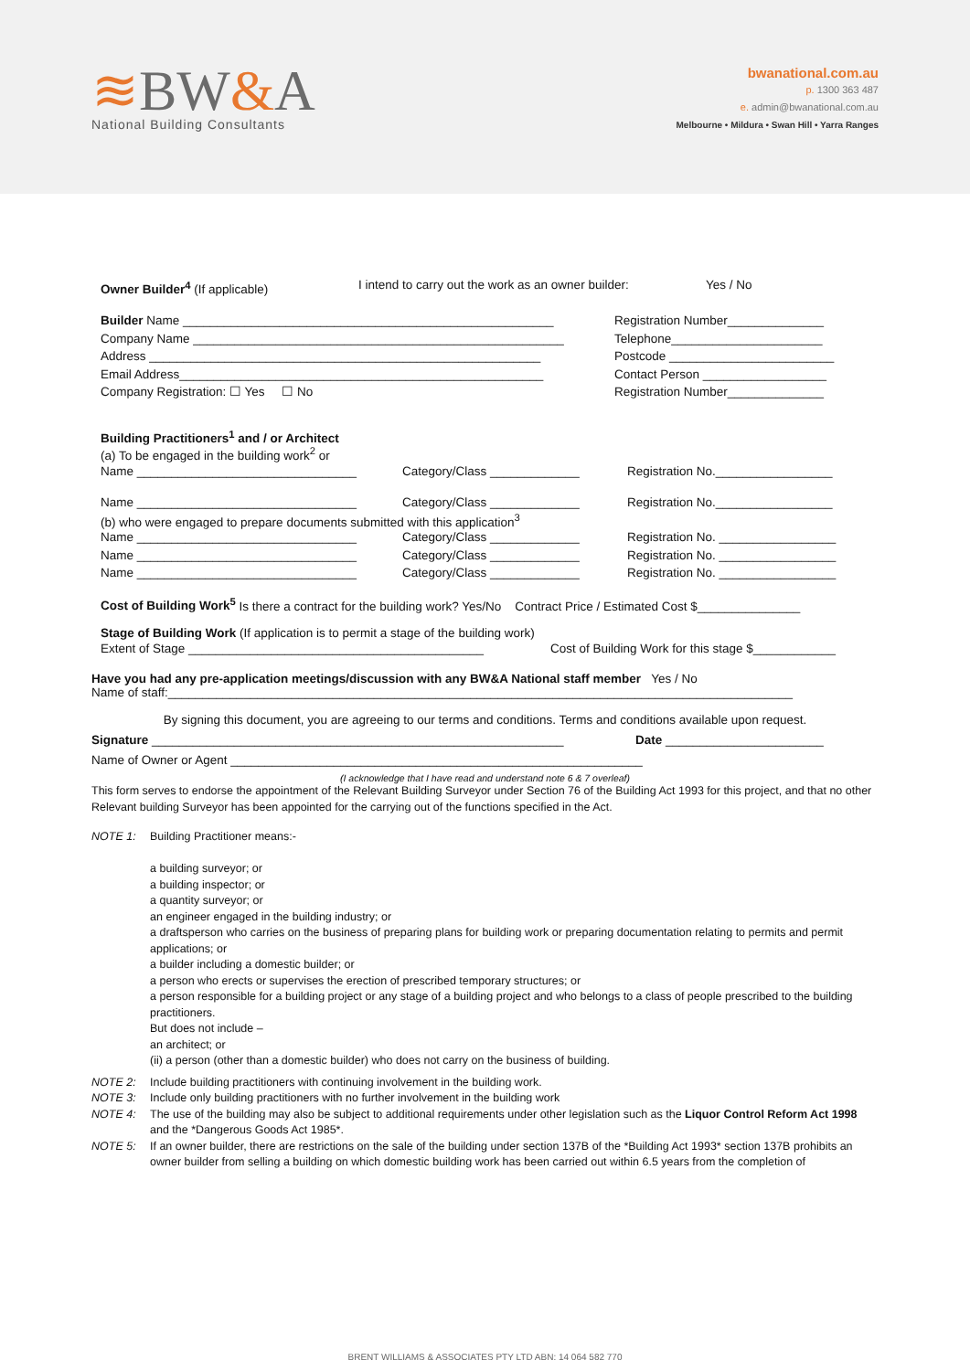≋BW&A
National Building Consultants
bwanational.com.au
p. 1300 363 487
e. admin@bwanational.com.au
Melbourne • Mildura • Swan Hill • Yarra Ranges
Owner Builder<sup>4</sup> (If applicable) I intend to carry out the work as an owner builder:
Yes / No
Builder Name ______________________________________________________
Company Name ______________________________________________________
Address _________________________________________________________
Email Address_____________________________________________________
Company Registration: ☐ Yes ☐ No
Registration Number______________
Telephone______________________
Postcode ________________________
Contact Person __________________
Registration Number______________
Building Practitioners<sup>1</sup> and / or Architect
(a) To be engaged in the building work<sup>2</sup> or
Name ________________________________ Category/Class _____________ Registration No._________________
Name ________________________________ Category/Class _____________ Registration No._________________
(b) who were engaged to prepare documents submitted with this application<sup>3</sup>
Name ________________________________ Category/Class _____________ Registration No. _________________
Name ________________________________ Category/Class _____________ Registration No. _________________
Name ________________________________ Category/Class _____________ Registration No. _________________
Cost of Building Work<sup>5</sup> Is there a contract for the building work? Yes/No Contract Price / Estimated Cost $_______________
Stage of Building Work (If application is to permit a stage of the building work)
Extent of Stage ___________________________________________ Cost of Building Work for this stage $____________
Have you had any pre-application meetings/discussion with any BW&A National staff member Yes / No
Name of staff:___________________________________________________________________________________________
By signing this document, you are agreeing to our terms and conditions. Terms and conditions available upon request.
Signature ____________________________________________________________ Date _______________________
Name of Owner or Agent ____________________________________________________________
(I acknowledge that I have read and understand note 6 & 7 overleaf)
This form serves to endorse the appointment of the Relevant Building Surveyor under Section 76 of the Building Act 1993 for this project, and that no other Relevant building Surveyor has been appointed for the carrying out of the functions specified in the Act.
NOTE 1: Building Practitioner means:-
a building surveyor; or
a building inspector; or
a quantity surveyor; or
an engineer engaged in the building industry; or
a draftsperson who carries on the business of preparing plans for building work or preparing documentation relating to permits and permit applications; or
a builder including a domestic builder; or
a person who erects or supervises the erection of prescribed temporary structures; or
a person responsible for a building project or any stage of a building project and who belongs to a class of people prescribed to the building practitioners.
But does not include –
an architect; or
(ii) a person (other than a domestic builder) who does not carry on the business of building.
NOTE 2: Include building practitioners with continuing involvement in the building work.
NOTE 3: Include only building practitioners with no further involvement in the building work
NOTE 4: The use of the building may also be subject to additional requirements under other legislation such as the Liquor Control Reform Act 1998 and the *Dangerous Goods Act 1985*.
NOTE 5: If an owner builder, there are restrictions on the sale of the building under section 137B of the *Building Act 1993* section 137B prohibits an owner builder from selling a building on which domestic building work has been carried out within 6.5 years from the completion of
BRENT WILLIAMS & ASSOCIATES PTY LTD ABN: 14 064 582 770